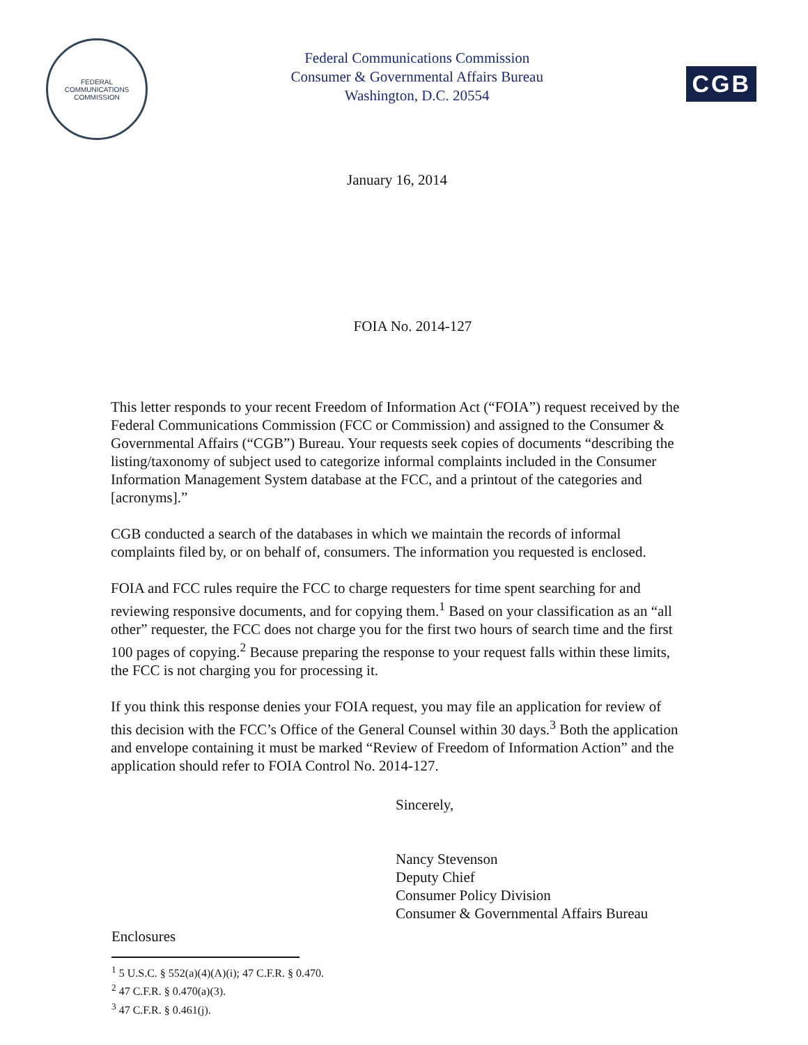FEDERAL COMMUNICATIONS COMMISSION
Federal Communications Commission
Consumer & Governmental Affairs Bureau
Washington, D.C. 20554
CGB
January 16, 2014
FOIA No. 2014-127
This letter responds to your recent Freedom of Information Act (“FOIA”) request received by the Federal Communications Commission (FCC or Commission) and assigned to the Consumer & Governmental Affairs (“CGB”) Bureau. Your requests seek copies of documents “describing the listing/taxonomy of subject used to categorize informal complaints included in the Consumer Information Management System database at the FCC, and a printout of the categories and [acronyms].”
CGB conducted a search of the databases in which we maintain the records of informal complaints filed by, or on behalf of, consumers. The information you requested is enclosed.
FOIA and FCC rules require the FCC to charge requesters for time spent searching for and reviewing responsive documents, and for copying them.<sup>1</sup> Based on your classification as an “all other” requester, the FCC does not charge you for the first two hours of search time and the first 100 pages of copying.<sup>2</sup> Because preparing the response to your request falls within these limits, the FCC is not charging you for processing it.
If you think this response denies your FOIA request, you may file an application for review of this decision with the FCC’s Office of the General Counsel within 30 days.<sup>3</sup> Both the application and envelope containing it must be marked “Review of Freedom of Information Action” and the application should refer to FOIA Control No. 2014-127.
Sincerely,
Nancy Stevenson
Deputy Chief
Consumer Policy Division
Consumer & Governmental Affairs Bureau
Enclosures
<sup>1</sup> 5 U.S.C. § 552(a)(4)(A)(i); 47 C.F.R. § 0.470.
<sup>2</sup> 47 C.F.R. § 0.470(a)(3).
<sup>3</sup> 47 C.F.R. § 0.461(j).